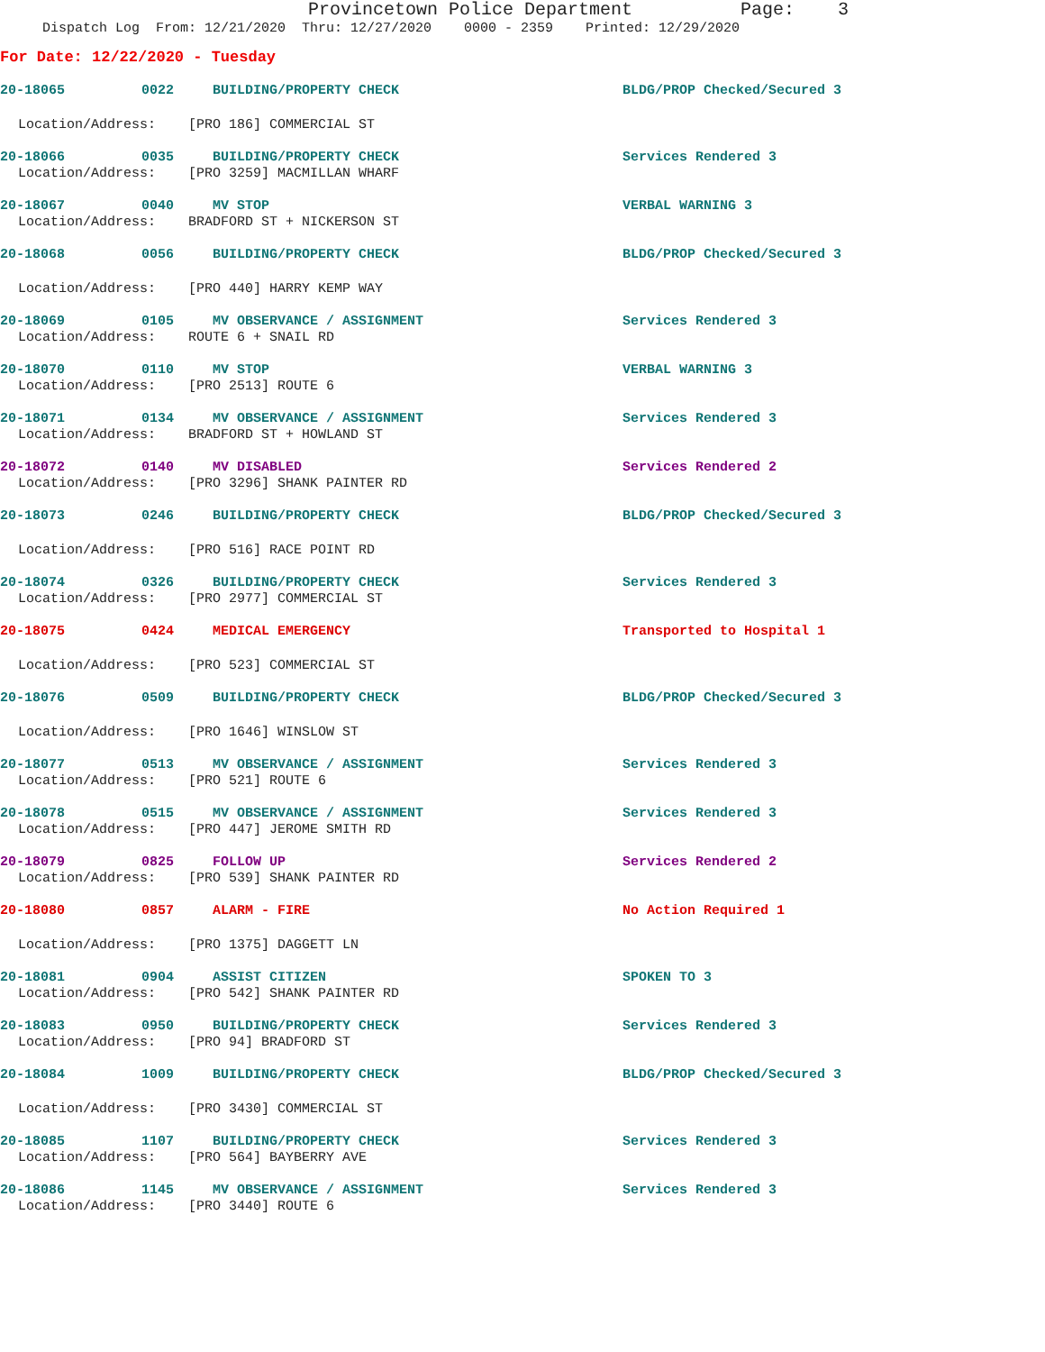Provincetown Police Department Page: 3
Dispatch Log From: 12/21/2020 Thru: 12/27/2020 0000 - 2359 Printed: 12/29/2020
For Date: 12/22/2020 - Tuesday
20-18065 0022 BUILDING/PROPERTY CHECK BLDG/PROP Checked/Secured 3
Location/Address: [PRO 186] COMMERCIAL ST
20-18066 0035 BUILDING/PROPERTY CHECK Services Rendered 3
Location/Address: [PRO 3259] MACMILLAN WHARF
20-18067 0040 MV STOP VERBAL WARNING 3
Location/Address: BRADFORD ST + NICKERSON ST
20-18068 0056 BUILDING/PROPERTY CHECK BLDG/PROP Checked/Secured 3
Location/Address: [PRO 440] HARRY KEMP WAY
20-18069 0105 MV OBSERVANCE / ASSIGNMENT Services Rendered 3
Location/Address: ROUTE 6 + SNAIL RD
20-18070 0110 MV STOP VERBAL WARNING 3
Location/Address: [PRO 2513] ROUTE 6
20-18071 0134 MV OBSERVANCE / ASSIGNMENT Services Rendered 3
Location/Address: BRADFORD ST + HOWLAND ST
20-18072 0140 MV DISABLED Services Rendered 2
Location/Address: [PRO 3296] SHANK PAINTER RD
20-18073 0246 BUILDING/PROPERTY CHECK BLDG/PROP Checked/Secured 3
Location/Address: [PRO 516] RACE POINT RD
20-18074 0326 BUILDING/PROPERTY CHECK Services Rendered 3
Location/Address: [PRO 2977] COMMERCIAL ST
20-18075 0424 MEDICAL EMERGENCY Transported to Hospital 1
Location/Address: [PRO 523] COMMERCIAL ST
20-18076 0509 BUILDING/PROPERTY CHECK BLDG/PROP Checked/Secured 3
Location/Address: [PRO 1646] WINSLOW ST
20-18077 0513 MV OBSERVANCE / ASSIGNMENT Services Rendered 3
Location/Address: [PRO 521] ROUTE 6
20-18078 0515 MV OBSERVANCE / ASSIGNMENT Services Rendered 3
Location/Address: [PRO 447] JEROME SMITH RD
20-18079 0825 FOLLOW UP Services Rendered 2
Location/Address: [PRO 539] SHANK PAINTER RD
20-18080 0857 ALARM - FIRE No Action Required 1
Location/Address: [PRO 1375] DAGGETT LN
20-18081 0904 ASSIST CITIZEN SPOKEN TO 3
Location/Address: [PRO 542] SHANK PAINTER RD
20-18083 0950 BUILDING/PROPERTY CHECK Services Rendered 3
Location/Address: [PRO 94] BRADFORD ST
20-18084 1009 BUILDING/PROPERTY CHECK BLDG/PROP Checked/Secured 3
Location/Address: [PRO 3430] COMMERCIAL ST
20-18085 1107 BUILDING/PROPERTY CHECK Services Rendered 3
Location/Address: [PRO 564] BAYBERRY AVE
20-18086 1145 MV OBSERVANCE / ASSIGNMENT Services Rendered 3
Location/Address: [PRO 3440] ROUTE 6